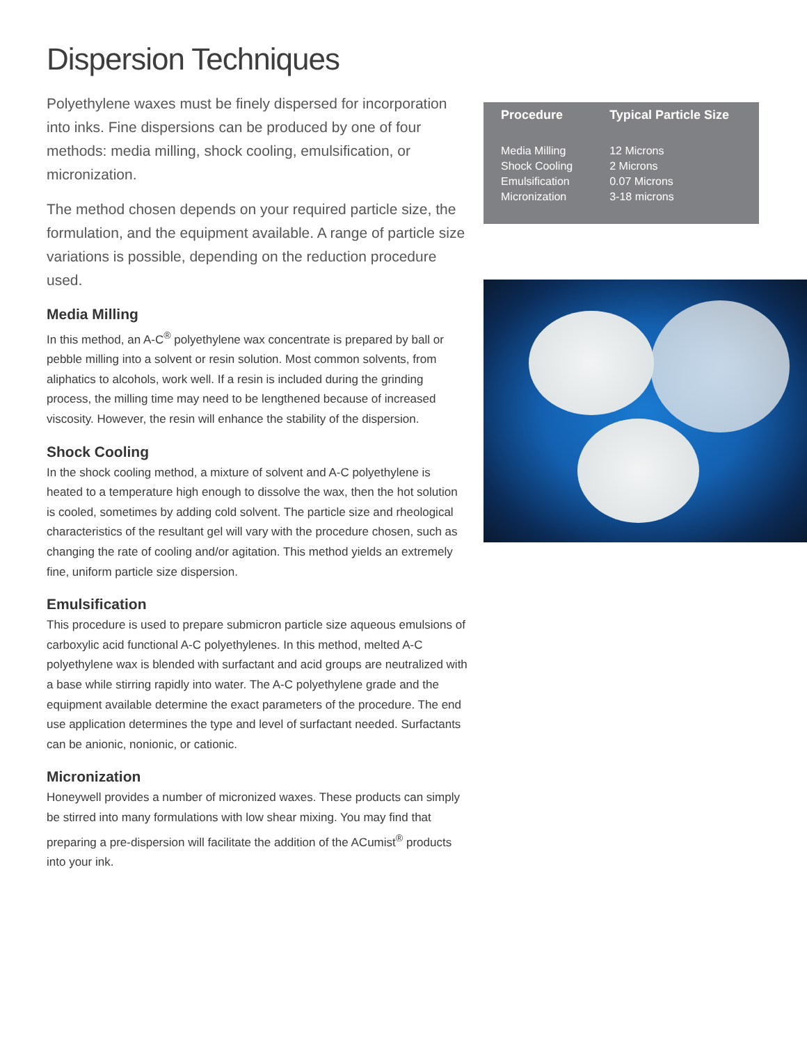Dispersion Techniques
Polyethylene waxes must be finely dispersed for incorporation into inks. Fine dispersions can be produced by one of four methods: media milling, shock cooling, emulsification, or micronization.
The method chosen depends on your required particle size, the formulation, and the equipment available. A range of particle size variations is possible, depending on the reduction procedure used.
Media Milling
In this method, an A-C<sup>®</sup> polyethylene wax concentrate is prepared by ball or pebble milling into a solvent or resin solution. Most common solvents, from aliphatics to alcohols, work well. If a resin is included during the grinding process, the milling time may need to be lengthened because of increased viscosity. However, the resin will enhance the stability of the dispersion.
Shock Cooling
In the shock cooling method, a mixture of solvent and A-C polyethylene is heated to a temperature high enough to dissolve the wax, then the hot solution is cooled, sometimes by adding cold solvent. The particle size and rheological characteristics of the resultant gel will vary with the procedure chosen, such as changing the rate of cooling and/or agitation. This method yields an extremely fine, uniform particle size dispersion.
Emulsification
This procedure is used to prepare submicron particle size aqueous emulsions of carboxylic acid functional A-C polyethylenes. In this method, melted A-C polyethylene wax is blended with surfactant and acid groups are neutralized with a base while stirring rapidly into water. The A-C polyethylene grade and the equipment available determine the exact parameters of the procedure. The end use application determines the type and level of surfactant needed. Surfactants can be anionic, nonionic, or cationic.
Micronization
Honeywell provides a number of micronized waxes. These products can simply be stirred into many formulations with low shear mixing. You may find that preparing a pre-dispersion will facilitate the addition of the ACumist<sup>®</sup> products into your ink.
| Procedure | Typical Particle Size |
| --- | --- |
| Media Milling | 12 Microns |
| Shock Cooling | 2 Microns |
| Emulsification | 0.07 Microns |
| Micronization | 3-18 microns |